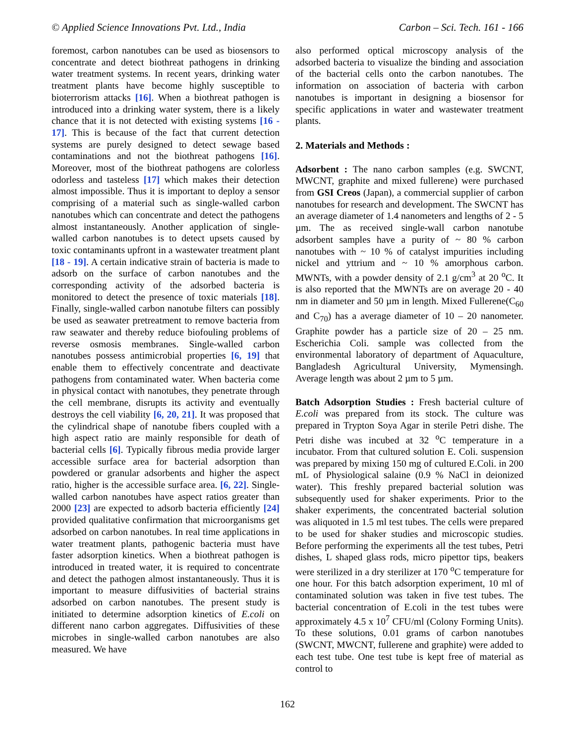© Applied Science Innovations Pvt. Ltd., India Carbon – Sci. Tech. 161 - 166
foremost, carbon nanotubes can be used as biosensors to concentrate and detect biothreat pathogens in drinking water treatment systems. In recent years, drinking water treatment plants have become highly susceptible to bioterrorism attacks [16]. When a biothreat pathogen is introduced into a drinking water system, there is a likely chance that it is not detected with existing systems [16 - 17]. This is because of the fact that current detection systems are purely designed to detect sewage based contaminations and not the biothreat pathogens [16]. Moreover, most of the biothreat pathogens are colorless odorless and tasteless [17] which makes their detection almost impossible. Thus it is important to deploy a sensor comprising of a material such as single-walled carbon nanotubes which can concentrate and detect the pathogens almost instantaneously. Another application of single-walled carbon nanotubes is to detect upsets caused by toxic contaminants upfront in a wastewater treatment plant [18 - 19]. A certain indicative strain of bacteria is made to adsorb on the surface of carbon nanotubes and the corresponding activity of the adsorbed bacteria is monitored to detect the presence of toxic materials [18]. Finally, single-walled carbon nanotube filters can possibly be used as seawater pretreatment to remove bacteria from raw seawater and thereby reduce biofouling problems of reverse osmosis membranes. Single-walled carbon nanotubes possess antimicrobial properties [6, 19] that enable them to effectively concentrate and deactivate pathogens from contaminated water. When bacteria come in physical contact with nanotubes, they penetrate through the cell membrane, disrupts its activity and eventually destroys the cell viability [6, 20, 21]. It was proposed that the cylindrical shape of nanotube fibers coupled with a high aspect ratio are mainly responsible for death of bacterial cells [6]. Typically fibrous media provide larger accessible surface area for bacterial adsorption than powdered or granular adsorbents and higher the aspect ratio, higher is the accessible surface area. [6, 22]. Single-walled carbon nanotubes have aspect ratios greater than 2000 [23] are expected to adsorb bacteria efficiently [24] provided qualitative confirmation that microorganisms get adsorbed on carbon nanotubes. In real time applications in water treatment plants, pathogenic bacteria must have faster adsorption kinetics. When a biothreat pathogen is introduced in treated water, it is required to concentrate and detect the pathogen almost instantaneously. Thus it is important to measure diffusivities of bacterial strains adsorbed on carbon nanotubes. The present study is initiated to determine adsorption kinetics of E.coli on different nano carbon aggregates. Diffusivities of these microbes in single-walled carbon nanotubes are also measured. We have
also performed optical microscopy analysis of the adsorbed bacteria to visualize the binding and association of the bacterial cells onto the carbon nanotubes. The information on association of bacteria with carbon nanotubes is important in designing a biosensor for specific applications in water and wastewater treatment plants.
2. Materials and Methods :
Adsorbent : The nano carbon samples (e.g. SWCNT, MWCNT, graphite and mixed fullerene) were purchased from GSI Creos (Japan), a commercial supplier of carbon nanotubes for research and development. The SWCNT has an average diameter of 1.4 nanometers and lengths of 2 - 5 µm. The as received single-wall carbon nanotube adsorbent samples have a purity of ~ 80 % carbon nanotubes with ~ 10 % of catalyst impurities including nickel and yttrium and ~ 10 % amorphous carbon. MWNTs, with a powder density of 2.1 g/cm<sup>3</sup> at 20 <sup>o</sup>C. It is also reported that the MWNTs are on average 20 - 40 nm in diameter and 50 µm in length. Mixed Fullerene(C<sub>60</sub> and C<sub>70</sub>) has a average diameter of 10 – 20 nanometer. Graphite powder has a particle size of 20 – 25 nm. Escherichia Coli. sample was collected from the environmental laboratory of department of Aquaculture, Bangladesh Agricultural University, Mymensingh. Average length was about 2 µm to 5 µm.
Batch Adsorption Studies : Fresh bacterial culture of E.coli was prepared from its stock. The culture was prepared in Trypton Soya Agar in sterile Petri dishe. The Petri dishe was incubed at 32 <sup>o</sup>C temperature in a incubator. From that cultured solution E. Coli. suspension was prepared by mixing 150 mg of cultured E.Coli. in 200 mL of Physiological salaine (0.9 % NaCl in deionized water). This freshly prepared bacterial solution was subsequently used for shaker experiments. Prior to the shaker experiments, the concentrated bacterial solution was aliquoted in 1.5 ml test tubes. The cells were prepared to be used for shaker studies and microscopic studies. Before performing the experiments all the test tubes, Petri dishes, L shaped glass rods, micro pipettor tips, beakers were sterilized in a dry sterilizer at 170 <sup>o</sup>C temperature for one hour. For this batch adsorption experiment, 10 ml of contaminated solution was taken in five test tubes. The bacterial concentration of E.coli in the test tubes were approximately 4.5 x 10<sup>7</sup> CFU/ml (Colony Forming Units). To these solutions, 0.01 grams of carbon nanotubes (SWCNT, MWCNT, fullerene and graphite) were added to each test tube. One test tube is kept free of material as control to
162